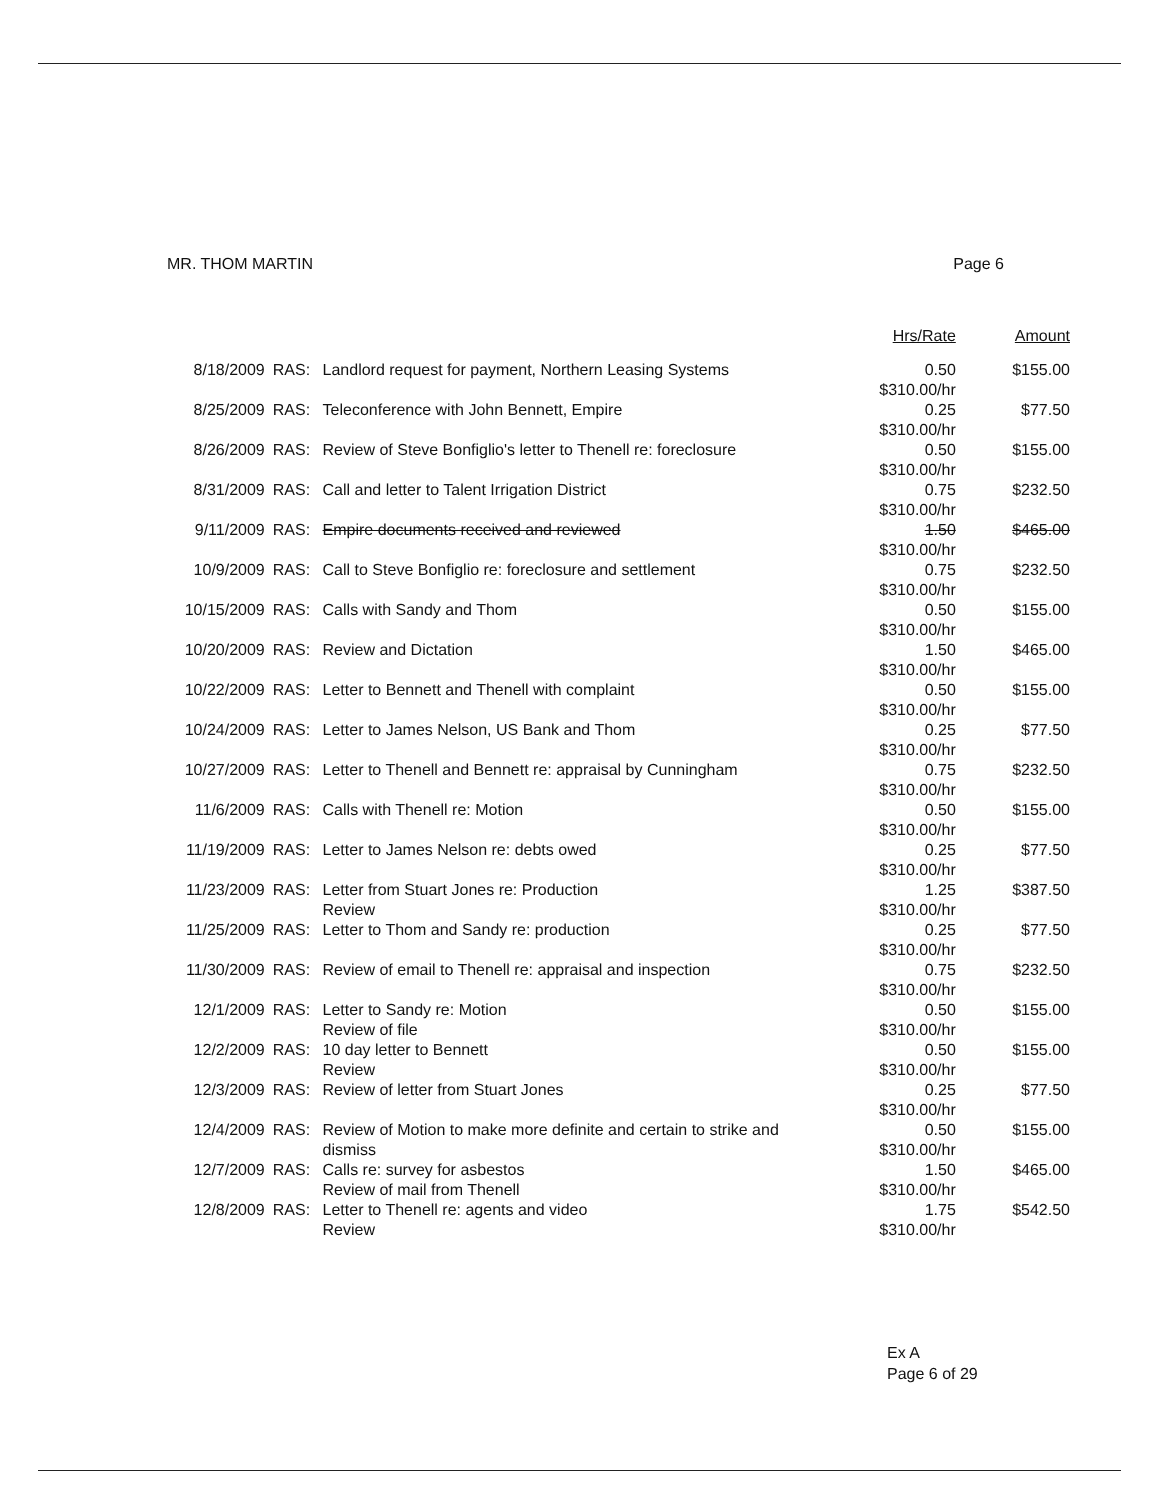MR. THOM MARTIN Page 6
| | | | Hrs/Rate | Amount |
| --- | --- | --- | --- | --- |
| 8/18/2009 | RAS: | Landlord request for payment, Northern Leasing Systems | 0.50 $310.00/hr | $155.00 |
| 8/25/2009 | RAS: | Teleconference with John Bennett, Empire | 0.25 $310.00/hr | $77.50 |
| 8/26/2009 | RAS: | Review of Steve Bonfiglio's letter to Thenell re: foreclosure | 0.50 $310.00/hr | $155.00 |
| 8/31/2009 | RAS: | Call and letter to Talent Irrigation District | 0.75 $310.00/hr | $232.50 |
| 9/11/2009 | RAS: | Empire documents received and reviewed | 1.50 $310.00/hr | $465.00 |
| 10/9/2009 | RAS: | Call to Steve Bonfiglio re: foreclosure and settlement | 0.75 $310.00/hr | $232.50 |
| 10/15/2009 | RAS: | Calls with Sandy and Thom | 0.50 $310.00/hr | $155.00 |
| 10/20/2009 | RAS: | Review and Dictation | 1.50 $310.00/hr | $465.00 |
| 10/22/2009 | RAS: | Letter to Bennett and Thenell with complaint | 0.50 $310.00/hr | $155.00 |
| 10/24/2009 | RAS: | Letter to James Nelson, US Bank and Thom | 0.25 $310.00/hr | $77.50 |
| 10/27/2009 | RAS: | Letter to Thenell and Bennett re: appraisal by Cunningham | 0.75 $310.00/hr | $232.50 |
| 11/6/2009 | RAS: | Calls with Thenell re: Motion | 0.50 $310.00/hr | $155.00 |
| 11/19/2009 | RAS: | Letter to James Nelson re: debts owed | 0.25 $310.00/hr | $77.50 |
| 11/23/2009 | RAS: | Letter from Stuart Jones re: Production Review | 1.25 $310.00/hr | $387.50 |
| 11/25/2009 | RAS: | Letter to Thom and Sandy re: production | 0.25 $310.00/hr | $77.50 |
| 11/30/2009 | RAS: | Review of email to Thenell re: appraisal and inspection | 0.75 $310.00/hr | $232.50 |
| 12/1/2009 | RAS: | Letter to Sandy re: Motion Review of file | 0.50 $310.00/hr | $155.00 |
| 12/2/2009 | RAS: | 10 day letter to Bennett Review | 0.50 $310.00/hr | $155.00 |
| 12/3/2009 | RAS: | Review of letter from Stuart Jones | 0.25 $310.00/hr | $77.50 |
| 12/4/2009 | RAS: | Review of Motion to make more definite and certain to strike and dismiss | 0.50 $310.00/hr | $155.00 |
| 12/7/2009 | RAS: | Calls re: survey for asbestos Review of mail from Thenell | 1.50 $310.00/hr | $465.00 |
| 12/8/2009 | RAS: | Letter to Thenell re: agents and video Review | 1.75 $310.00/hr | $542.50 |
Ex A
Page 6 of 29